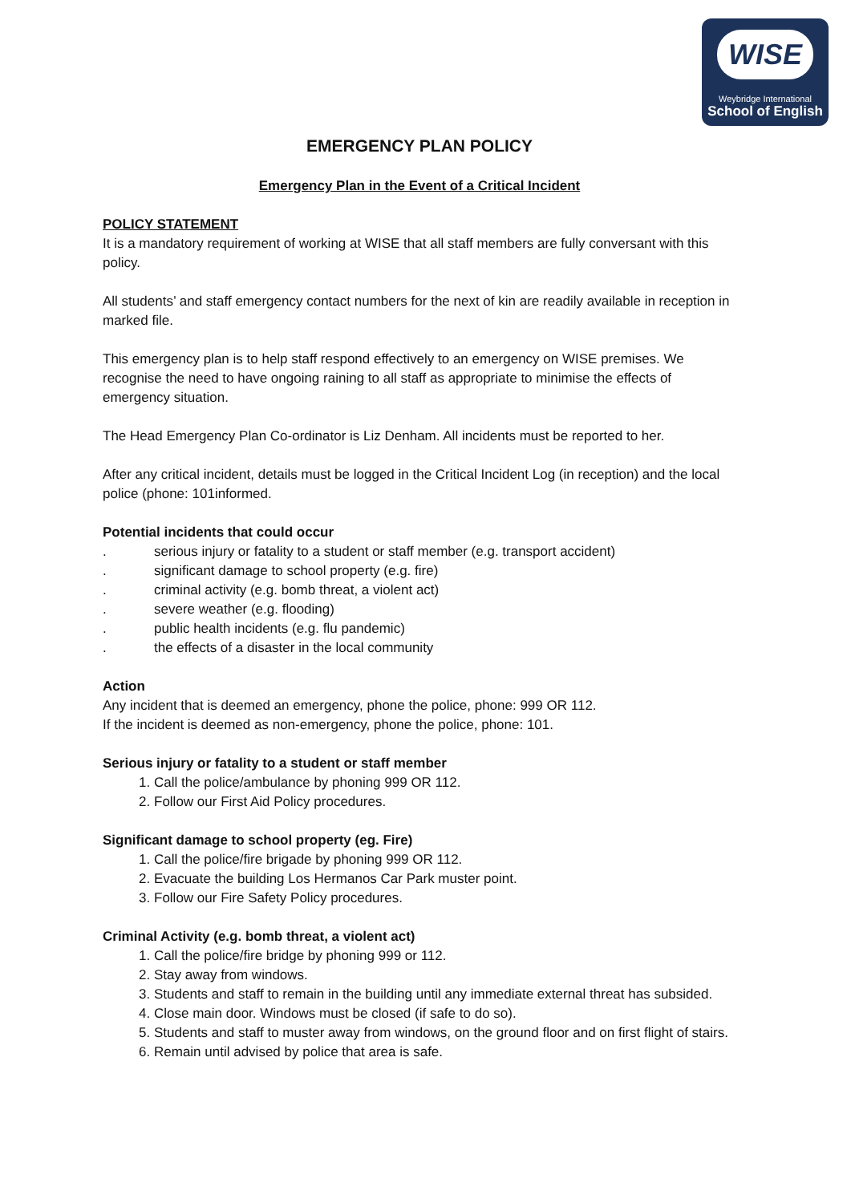WISE
Weybridge International
School of English
EMERGENCY PLAN POLICY
Emergency Plan in the Event of a Critical Incident
POLICY STATEMENT
It is a mandatory requirement of working at WISE that all staff members are fully conversant with this policy.
All students’ and staff emergency contact numbers for the next of kin are readily available in reception in marked file.
This emergency plan is to help staff respond effectively to an emergency on WISE premises. We recognise the need to have ongoing raining to all staff as appropriate to minimise the effects of emergency situation.
The Head Emergency Plan Co-ordinator is Liz Denham. All incidents must be reported to her.
After any critical incident, details must be logged in the Critical Incident Log (in reception) and the local police (phone: 101informed.
Potential incidents that could occur
. serious injury or fatality to a student or staff member (e.g. transport accident)
. significant damage to school property (e.g. fire)
. criminal activity (e.g. bomb threat, a violent act)
. severe weather (e.g. flooding)
. public health incidents (e.g. flu pandemic)
. the effects of a disaster in the local community
Action
Any incident that is deemed an emergency, phone the police, phone: 999 OR 112.
If the incident is deemed as non-emergency, phone the police, phone: 101.
Serious injury or fatality to a student or staff member
1. Call the police/ambulance by phoning 999 OR 112.
2. Follow our First Aid Policy procedures.
Significant damage to school property (eg. Fire)
1. Call the police/fire brigade by phoning 999 OR 112.
2. Evacuate the building Los Hermanos Car Park muster point.
3. Follow our Fire Safety Policy procedures.
Criminal Activity (e.g. bomb threat, a violent act)
1. Call the police/fire bridge by phoning 999 or 112.
2. Stay away from windows.
3. Students and staff to remain in the building until any immediate external threat has subsided.
4. Close main door. Windows must be closed (if safe to do so).
5. Students and staff to muster away from windows, on the ground floor and on first flight of stairs.
6. Remain until advised by police that area is safe.